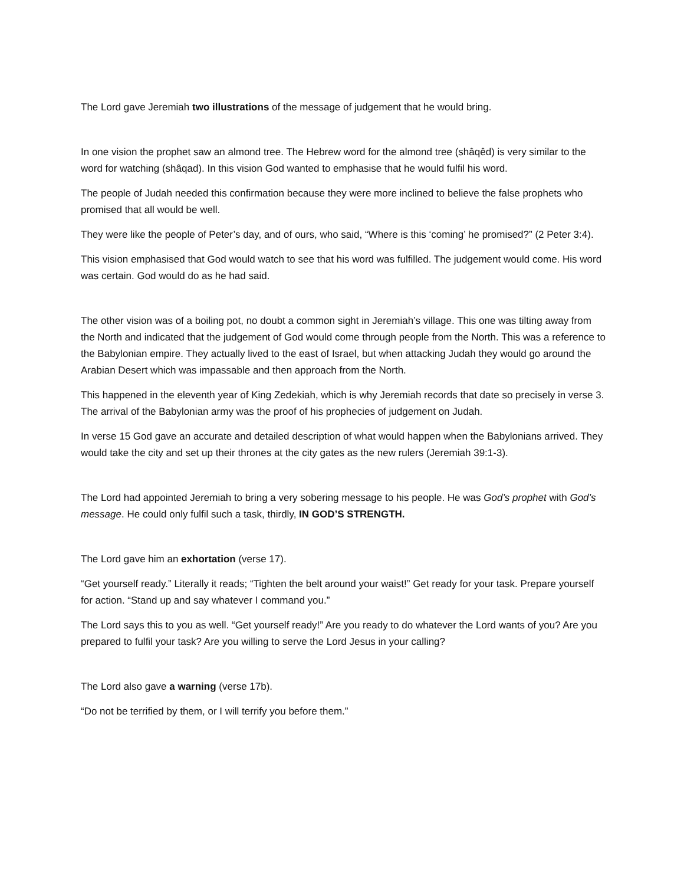The Lord gave Jeremiah two illustrations of the message of judgement that he would bring.
In one vision the prophet saw an almond tree. The Hebrew word for the almond tree (shâqêd) is very similar to the word for watching (shâqad). In this vision God wanted to emphasise that he would fulfil his word.
The people of Judah needed this confirmation because they were more inclined to believe the false prophets who promised that all would be well.
They were like the people of Peter’s day, and of ours, who said, “Where is this ‘coming’ he promised?” (2 Peter 3:4).
This vision emphasised that God would watch to see that his word was fulfilled. The judgement would come. His word was certain. God would do as he had said.
The other vision was of a boiling pot, no doubt a common sight in Jeremiah’s village. This one was tilting away from the North and indicated that the judgement of God would come through people from the North. This was a reference to the Babylonian empire. They actually lived to the east of Israel, but when attacking Judah they would go around the Arabian Desert which was impassable and then approach from the North.
This happened in the eleventh year of King Zedekiah, which is why Jeremiah records that date so precisely in verse 3. The arrival of the Babylonian army was the proof of his prophecies of judgement on Judah.
In verse 15 God gave an accurate and detailed description of what would happen when the Babylonians arrived. They would take the city and set up their thrones at the city gates as the new rulers (Jeremiah 39:1-3).
The Lord had appointed Jeremiah to bring a very sobering message to his people. He was God’s prophet with God’s message. He could only fulfil such a task, thirdly, IN GOD’S STRENGTH.
The Lord gave him an exhortation (verse 17).
“Get yourself ready.” Literally it reads; “Tighten the belt around your waist!” Get ready for your task. Prepare yourself for action. “Stand up and say whatever I command you.”
The Lord says this to you as well. “Get yourself ready!” Are you ready to do whatever the Lord wants of you? Are you prepared to fulfil your task? Are you willing to serve the Lord Jesus in your calling?
The Lord also gave a warning (verse 17b).
“Do not be terrified by them, or I will terrify you before them.”